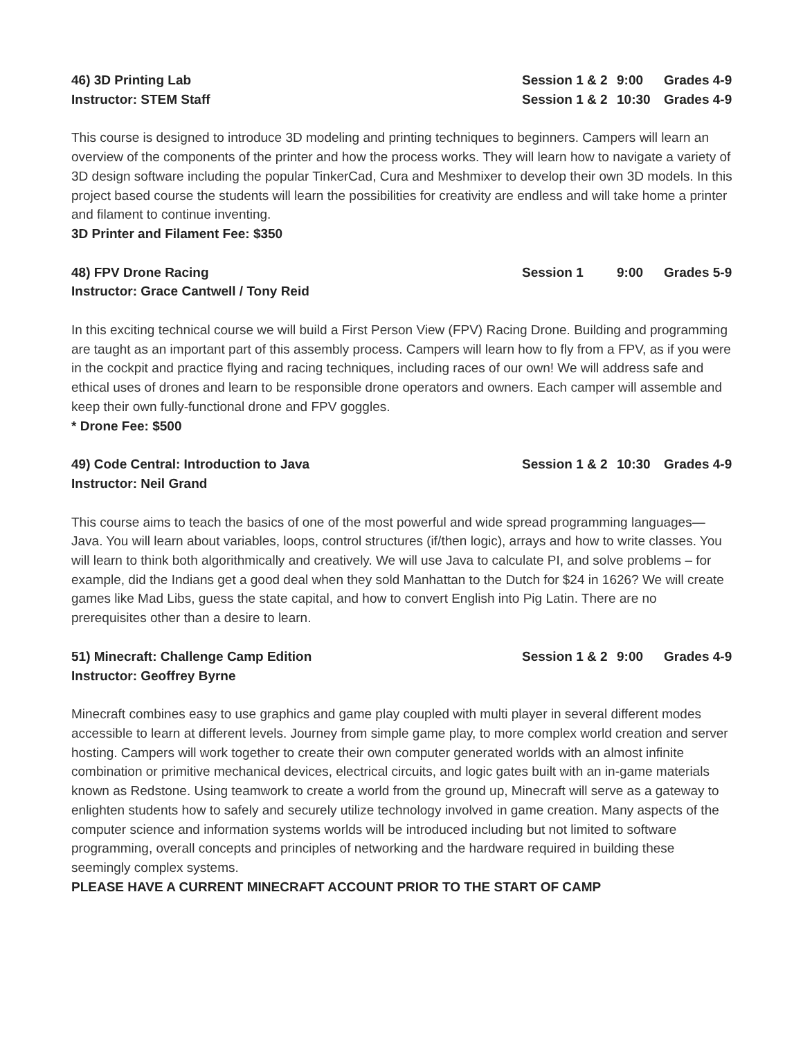46) 3D Printing Lab Session 1 & 2 9:00 Grades 4-9
Instructor: STEM Staff Session 1 & 2 10:30 Grades 4-9
This course is designed to introduce 3D modeling and printing techniques to beginners. Campers will learn an overview of the components of the printer and how the process works. They will learn how to navigate a variety of 3D design software including the popular TinkerCad, Cura and Meshmixer to develop their own 3D models. In this project based course the students will learn the possibilities for creativity are endless and will take home a printer and filament to continue inventing.
3D Printer and Filament Fee: $350
48) FPV Drone Racing Session 1 9:00 Grades 5-9
Instructor: Grace Cantwell / Tony Reid
In this exciting technical course we will build a First Person View (FPV) Racing Drone. Building and programming are taught as an important part of this assembly process. Campers will learn how to fly from a FPV, as if you were in the cockpit and practice flying and racing techniques, including races of our own! We will address safe and ethical uses of drones and learn to be responsible drone operators and owners. Each camper will assemble and keep their own fully-functional drone and FPV goggles.
* Drone Fee: $500
49) Code Central: Introduction to Java Session 1 & 2 10:30 Grades 4-9
Instructor: Neil Grand
This course aims to teach the basics of one of the most powerful and wide spread programming languages—Java. You will learn about variables, loops, control structures (if/then logic), arrays and how to write classes. You will learn to think both algorithmically and creatively. We will use Java to calculate PI, and solve problems – for example, did the Indians get a good deal when they sold Manhattan to the Dutch for $24 in 1626? We will create games like Mad Libs, guess the state capital, and how to convert English into Pig Latin. There are no prerequisites other than a desire to learn.
51) Minecraft: Challenge Camp Edition Session 1 & 2 9:00 Grades 4-9
Instructor: Geoffrey Byrne
Minecraft combines easy to use graphics and game play coupled with multi player in several different modes accessible to learn at different levels. Journey from simple game play, to more complex world creation and server hosting. Campers will work together to create their own computer generated worlds with an almost infinite combination or primitive mechanical devices, electrical circuits, and logic gates built with an in-game materials known as Redstone. Using teamwork to create a world from the ground up, Minecraft will serve as a gateway to enlighten students how to safely and securely utilize technology involved in game creation. Many aspects of the computer science and information systems worlds will be introduced including but not limited to software programming, overall concepts and principles of networking and the hardware required in building these seemingly complex systems.
PLEASE HAVE A CURRENT MINECRAFT ACCOUNT PRIOR TO THE START OF CAMP